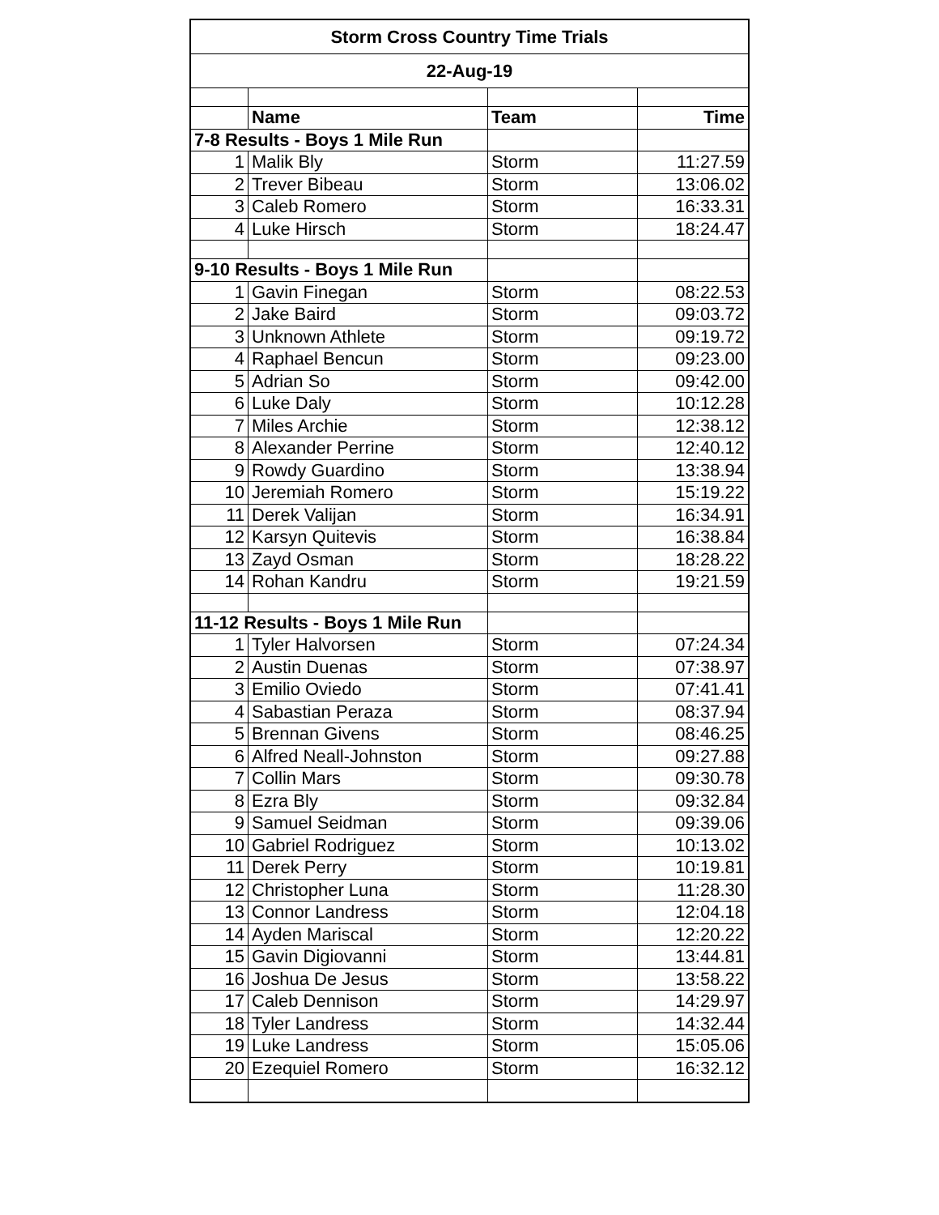| Storm Cross Country Time Trials | | | |
| 22-Aug-19 | | | |
| | Name | Team | Time |
| 7-8 Results - Boys 1 Mile Run | | | |
| 1 | Malik Bly | Storm | 11:27.59 |
| 2 | Trever Bibeau | Storm | 13:06.02 |
| 3 | Caleb Romero | Storm | 16:33.31 |
| 4 | Luke Hirsch | Storm | 18:24.47 |
| 9-10 Results - Boys 1 Mile Run | | | |
| 1 | Gavin Finegan | Storm | 08:22.53 |
| 2 | Jake Baird | Storm | 09:03.72 |
| 3 | Unknown Athlete | Storm | 09:19.72 |
| 4 | Raphael Bencun | Storm | 09:23.00 |
| 5 | Adrian So | Storm | 09:42.00 |
| 6 | Luke Daly | Storm | 10:12.28 |
| 7 | Miles Archie | Storm | 12:38.12 |
| 8 | Alexander Perrine | Storm | 12:40.12 |
| 9 | Rowdy Guardino | Storm | 13:38.94 |
| 10 | Jeremiah Romero | Storm | 15:19.22 |
| 11 | Derek Valijan | Storm | 16:34.91 |
| 12 | Karsyn Quitevis | Storm | 16:38.84 |
| 13 | Zayd Osman | Storm | 18:28.22 |
| 14 | Rohan Kandru | Storm | 19:21.59 |
| 11-12 Results - Boys 1 Mile Run | | | |
| 1 | Tyler Halvorsen | Storm | 07:24.34 |
| 2 | Austin Duenas | Storm | 07:38.97 |
| 3 | Emilio Oviedo | Storm | 07:41.41 |
| 4 | Sabastian Peraza | Storm | 08:37.94 |
| 5 | Brennan Givens | Storm | 08:46.25 |
| 6 | Alfred Neall-Johnston | Storm | 09:27.88 |
| 7 | Collin Mars | Storm | 09:30.78 |
| 8 | Ezra Bly | Storm | 09:32.84 |
| 9 | Samuel Seidman | Storm | 09:39.06 |
| 10 | Gabriel Rodriguez | Storm | 10:13.02 |
| 11 | Derek Perry | Storm | 10:19.81 |
| 12 | Christopher Luna | Storm | 11:28.30 |
| 13 | Connor Landress | Storm | 12:04.18 |
| 14 | Ayden Mariscal | Storm | 12:20.22 |
| 15 | Gavin Digiovanni | Storm | 13:44.81 |
| 16 | Joshua De Jesus | Storm | 13:58.22 |
| 17 | Caleb Dennison | Storm | 14:29.97 |
| 18 | Tyler Landress | Storm | 14:32.44 |
| 19 | Luke Landress | Storm | 15:05.06 |
| 20 | Ezequiel Romero | Storm | 16:32.12 |